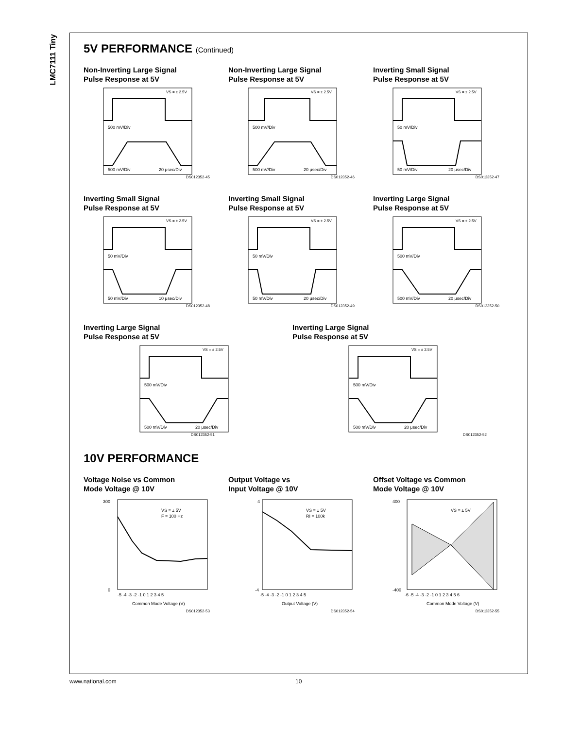LMC7111 Tiny
5V PERFORMANCE (Continued)
Non-Inverting Large Signal
Pulse Response at 5V
500 mV/Div
VS = ± 2.5V
500 mV/Div
20 μsec/Div
DS012352-45
Non-Inverting Large Signal
Pulse Response at 5V
500 mV/Div
VS = ± 2.5V
500 mV/Div
20 μsec/Div
DS012352-46
Inverting Small Signal
Pulse Response at 5V
50 mV/Div
VS = ± 2.5V
50 mV/Div
20 μsec/Div
DS012352-47
Inverting Small Signal
Pulse Response at 5V
50 mV/Div
VS = ± 2.5V
50 mV/Div
10 μsec/Div
DS012352-48
Inverting Small Signal
Pulse Response at 5V
50 mV/Div
VS = ± 2.5V
50 mV/Div
20 μsec/Div
DS012352-49
Inverting Large Signal
Pulse Response at 5V
500 mV/Div
VS = ± 2.5V
500 mV/Div
20 μsec/Div
DS012352-50
Inverting Large Signal
Pulse Response at 5V
500 mV/Div
VS = ± 2.5V
500 mV/Div
20 μsec/Div
DS012352-51
Inverting Large Signal
Pulse Response at 5V
500 mV/Div
VS = ± 2.5V
500 mV/Div
20 μsec/Div
DS012352-52
10V PERFORMANCE
Voltage Noise vs Common
Mode Voltage @ 10V
VS = ± 5V
F = 100 Hz
300
0
-5 -4 -3 -2 -1 0 1 2 3 4 5
Common Mode Voltage (V)
DS012352-53
Output Voltage vs
Input Voltage @ 10V
VS = ± 5V
RI = 100k
4
-4
-5 -4 -3 -2 -1 0 1 2 3 4 5
Output Voltage (V)
DS012352-54
Offset Voltage vs Common
Mode Voltage @ 10V
VS = ± 5V
400
-400
-6 -5 -4 -3 -2 -1 0 1 2 3 4 5 6
Common Mode Voltage (V)
DS012352-55
www.national.com 10